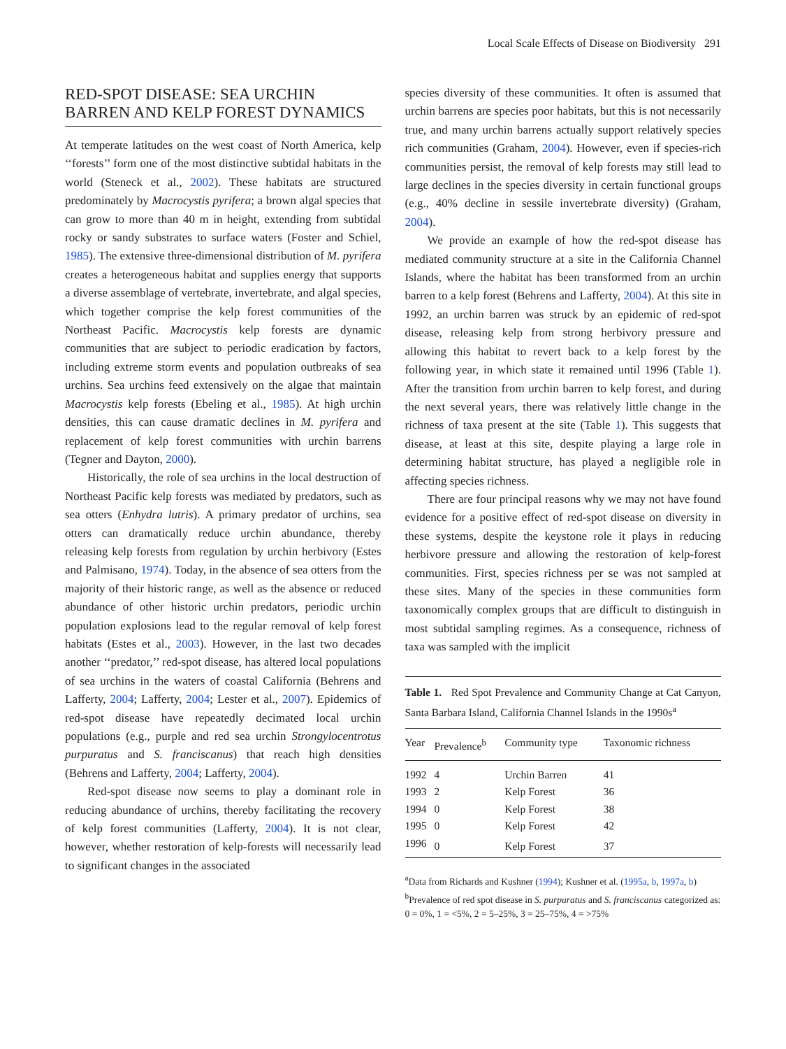Local Scale Effects of Disease on Biodiversity 291
RED-SPOT DISEASE: SEA URCHIN BARREN AND KELP FOREST DYNAMICS
At temperate latitudes on the west coast of North America, kelp ‘‘forests’’ form one of the most distinctive subtidal habitats in the world (Steneck et al., 2002). These habitats are structured predominately by Macrocystis pyrifera; a brown algal species that can grow to more than 40 m in height, extending from subtidal rocky or sandy substrates to surface waters (Foster and Schiel, 1985). The extensive three-dimensional distribution of M. pyrifera creates a heterogeneous habitat and supplies energy that supports a diverse assemblage of vertebrate, invertebrate, and algal species, which together comprise the kelp forest communities of the Northeast Pacific. Macrocystis kelp forests are dynamic communities that are subject to periodic eradication by factors, including extreme storm events and population outbreaks of sea urchins. Sea urchins feed extensively on the algae that maintain Macrocystis kelp forests (Ebeling et al., 1985). At high urchin densities, this can cause dramatic declines in M. pyrifera and replacement of kelp forest communities with urchin barrens (Tegner and Dayton, 2000).
Historically, the role of sea urchins in the local destruction of Northeast Pacific kelp forests was mediated by predators, such as sea otters (Enhydra lutris). A primary predator of urchins, sea otters can dramatically reduce urchin abundance, thereby releasing kelp forests from regulation by urchin herbivory (Estes and Palmisano, 1974). Today, in the absence of sea otters from the majority of their historic range, as well as the absence or reduced abundance of other historic urchin predators, periodic urchin population explosions lead to the regular removal of kelp forest habitats (Estes et al., 2003). However, in the last two decades another ‘‘predator,’’ red-spot disease, has altered local populations of sea urchins in the waters of coastal California (Behrens and Lafferty, 2004; Lafferty, 2004; Lester et al., 2007). Epidemics of red-spot disease have repeatedly decimated local urchin populations (e.g., purple and red sea urchin Strongylocentrotus purpuratus and S. franciscanus) that reach high densities (Behrens and Lafferty, 2004; Lafferty, 2004).
Red-spot disease now seems to play a dominant role in reducing abundance of urchins, thereby facilitating the recovery of kelp forest communities (Lafferty, 2004). It is not clear, however, whether restoration of kelp-forests will necessarily lead to significant changes in the associated
species diversity of these communities. It often is assumed that urchin barrens are species poor habitats, but this is not necessarily true, and many urchin barrens actually support relatively species rich communities (Graham, 2004). However, even if species-rich communities persist, the removal of kelp forests may still lead to large declines in the species diversity in certain functional groups (e.g., 40% decline in sessile invertebrate diversity) (Graham, 2004).
We provide an example of how the red-spot disease has mediated community structure at a site in the California Channel Islands, where the habitat has been transformed from an urchin barren to a kelp forest (Behrens and Lafferty, 2004). At this site in 1992, an urchin barren was struck by an epidemic of red-spot disease, releasing kelp from strong herbivory pressure and allowing this habitat to revert back to a kelp forest by the following year, in which state it remained until 1996 (Table 1). After the transition from urchin barren to kelp forest, and during the next several years, there was relatively little change in the richness of taxa present at the site (Table 1). This suggests that disease, at least at this site, despite playing a large role in determining habitat structure, has played a negligible role in affecting species richness.
There are four principal reasons why we may not have found evidence for a positive effect of red-spot disease on diversity in these systems, despite the keystone role it plays in reducing herbivore pressure and allowing the restoration of kelp-forest communities. First, species richness per se was not sampled at these sites. Many of the species in these communities form taxonomically complex groups that are difficult to distinguish in most subtidal sampling regimes. As a consequence, richness of taxa was sampled with the implicit
Table 1. Red Spot Prevalence and Community Change at Cat Canyon, Santa Barbara Island, California Channel Islands in the 1990s<sup>a</sup>
| Year | Prevalence<sup>b</sup> | Community type | Taxonomic richness |
| --- | --- | --- | --- |
| 1992 | 4 | Urchin Barren | 41 |
| 1993 | 2 | Kelp Forest | 36 |
| 1994 | 0 | Kelp Forest | 38 |
| 1995 | 0 | Kelp Forest | 42 |
| 1996 | 0 | Kelp Forest | 37 |
<sup>a</sup> Data from Richards and Kushner (1994); Kushner et al. (1995a, b, 1997a, b)
<sup>b</sup> Prevalence of red spot disease in S. purpuratus and S. franciscanus categorized as: 0 = 0%, 1 = <5%, 2 = 5–25%, 3 = 25–75%, 4 = >75%